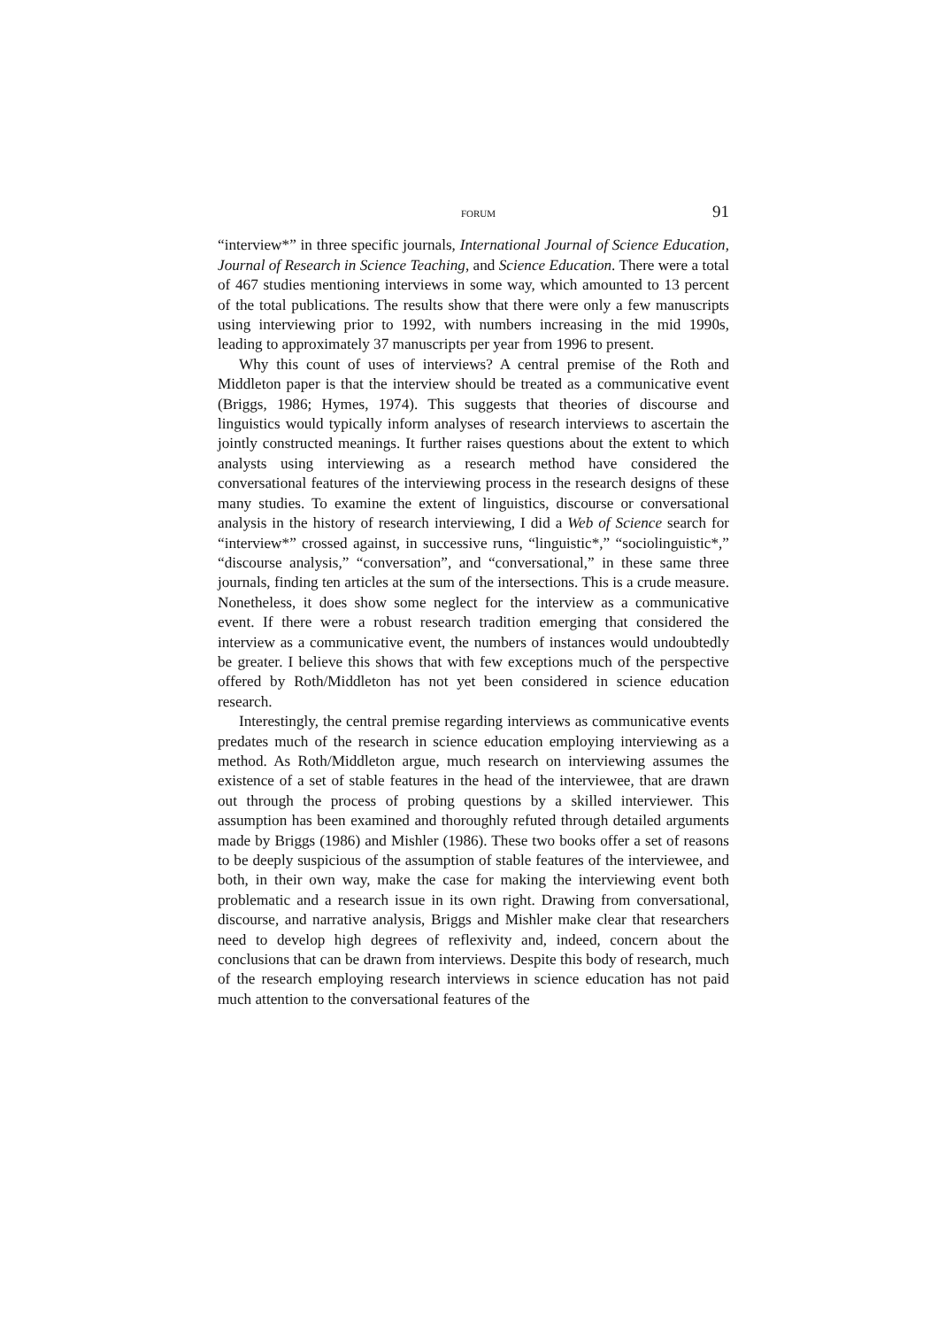FORUM 91
“interview*” in three specific journals, International Journal of Science Education, Journal of Research in Science Teaching, and Science Education. There were a total of 467 studies mentioning interviews in some way, which amounted to 13 percent of the total publications. The results show that there were only a few manuscripts using interviewing prior to 1992, with numbers increasing in the mid 1990s, leading to approximately 37 manuscripts per year from 1996 to present.
Why this count of uses of interviews? A central premise of the Roth and Middleton paper is that the interview should be treated as a communicative event (Briggs, 1986; Hymes, 1974). This suggests that theories of discourse and linguistics would typically inform analyses of research interviews to ascertain the jointly constructed meanings. It further raises questions about the extent to which analysts using interviewing as a research method have considered the conversational features of the interviewing process in the research designs of these many studies. To examine the extent of linguistics, discourse or conversational analysis in the history of research interviewing, I did a Web of Science search for “interview*” crossed against, in successive runs, “linguistic*,” “sociolinguistic*,” “discourse analysis,” “conversation”, and “conversational,” in these same three journals, finding ten articles at the sum of the intersections. This is a crude measure. Nonetheless, it does show some neglect for the interview as a communicative event. If there were a robust research tradition emerging that considered the interview as a communicative event, the numbers of instances would undoubtedly be greater. I believe this shows that with few exceptions much of the perspective offered by Roth/Middleton has not yet been considered in science education research.
Interestingly, the central premise regarding interviews as communicative events predates much of the research in science education employing interviewing as a method. As Roth/Middleton argue, much research on interviewing assumes the existence of a set of stable features in the head of the interviewee, that are drawn out through the process of probing questions by a skilled interviewer. This assumption has been examined and thoroughly refuted through detailed arguments made by Briggs (1986) and Mishler (1986). These two books offer a set of reasons to be deeply suspicious of the assumption of stable features of the interviewee, and both, in their own way, make the case for making the interviewing event both problematic and a research issue in its own right. Drawing from conversational, discourse, and narrative analysis, Briggs and Mishler make clear that researchers need to develop high degrees of reflexivity and, indeed, concern about the conclusions that can be drawn from interviews. Despite this body of research, much of the research employing research interviews in science education has not paid much attention to the conversational features of the